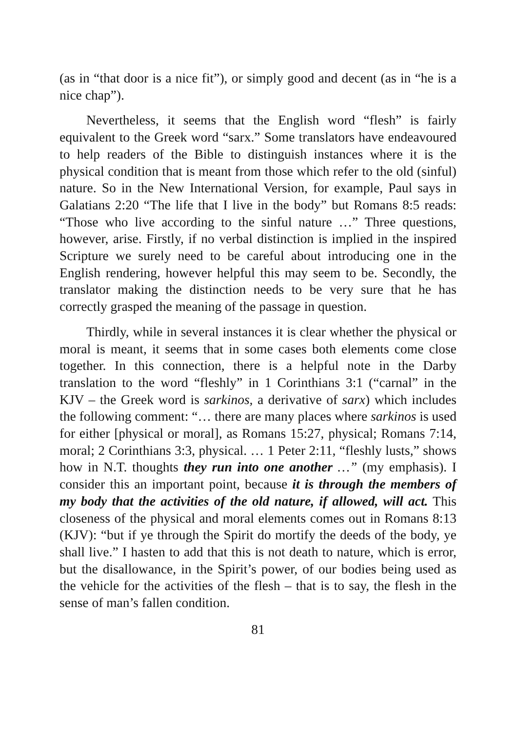(as in “that door is a nice fit”), or simply good and decent (as in “he is a nice chap”).
Nevertheless, it seems that the English word “flesh” is fairly equivalent to the Greek word “sarx.” Some translators have endeavoured to help readers of the Bible to distinguish instances where it is the physical condition that is meant from those which refer to the old (sinful) nature. So in the New International Version, for example, Paul says in Galatians 2:20 “The life that I live in the body” but Romans 8:5 reads: “Those who live according to the sinful nature …” Three questions, however, arise. Firstly, if no verbal distinction is implied in the inspired Scripture we surely need to be careful about introducing one in the English rendering, however helpful this may seem to be. Secondly, the translator making the distinction needs to be very sure that he has correctly grasped the meaning of the passage in question.
Thirdly, while in several instances it is clear whether the physical or moral is meant, it seems that in some cases both elements come close together. In this connection, there is a helpful note in the Darby translation to the word “fleshly” in 1 Corinthians 3:1 (“carnal” in the KJV – the Greek word is sarkinos, a derivative of sarx) which includes the following comment: “… there are many places where sarkinos is used for either [physical or moral], as Romans 15:27, physical; Romans 7:14, moral; 2 Corinthians 3:3, physical. … 1 Peter 2:11, “fleshly lusts,” shows how in N.T. thoughts they run into one another …” (my emphasis). I consider this an important point, because it is through the members of my body that the activities of the old nature, if allowed, will act. This closeness of the physical and moral elements comes out in Romans 8:13 (KJV): “but if ye through the Spirit do mortify the deeds of the body, ye shall live.” I hasten to add that this is not death to nature, which is error, but the disallowance, in the Spirit’s power, of our bodies being used as the vehicle for the activities of the flesh – that is to say, the flesh in the sense of man’s fallen condition.
81